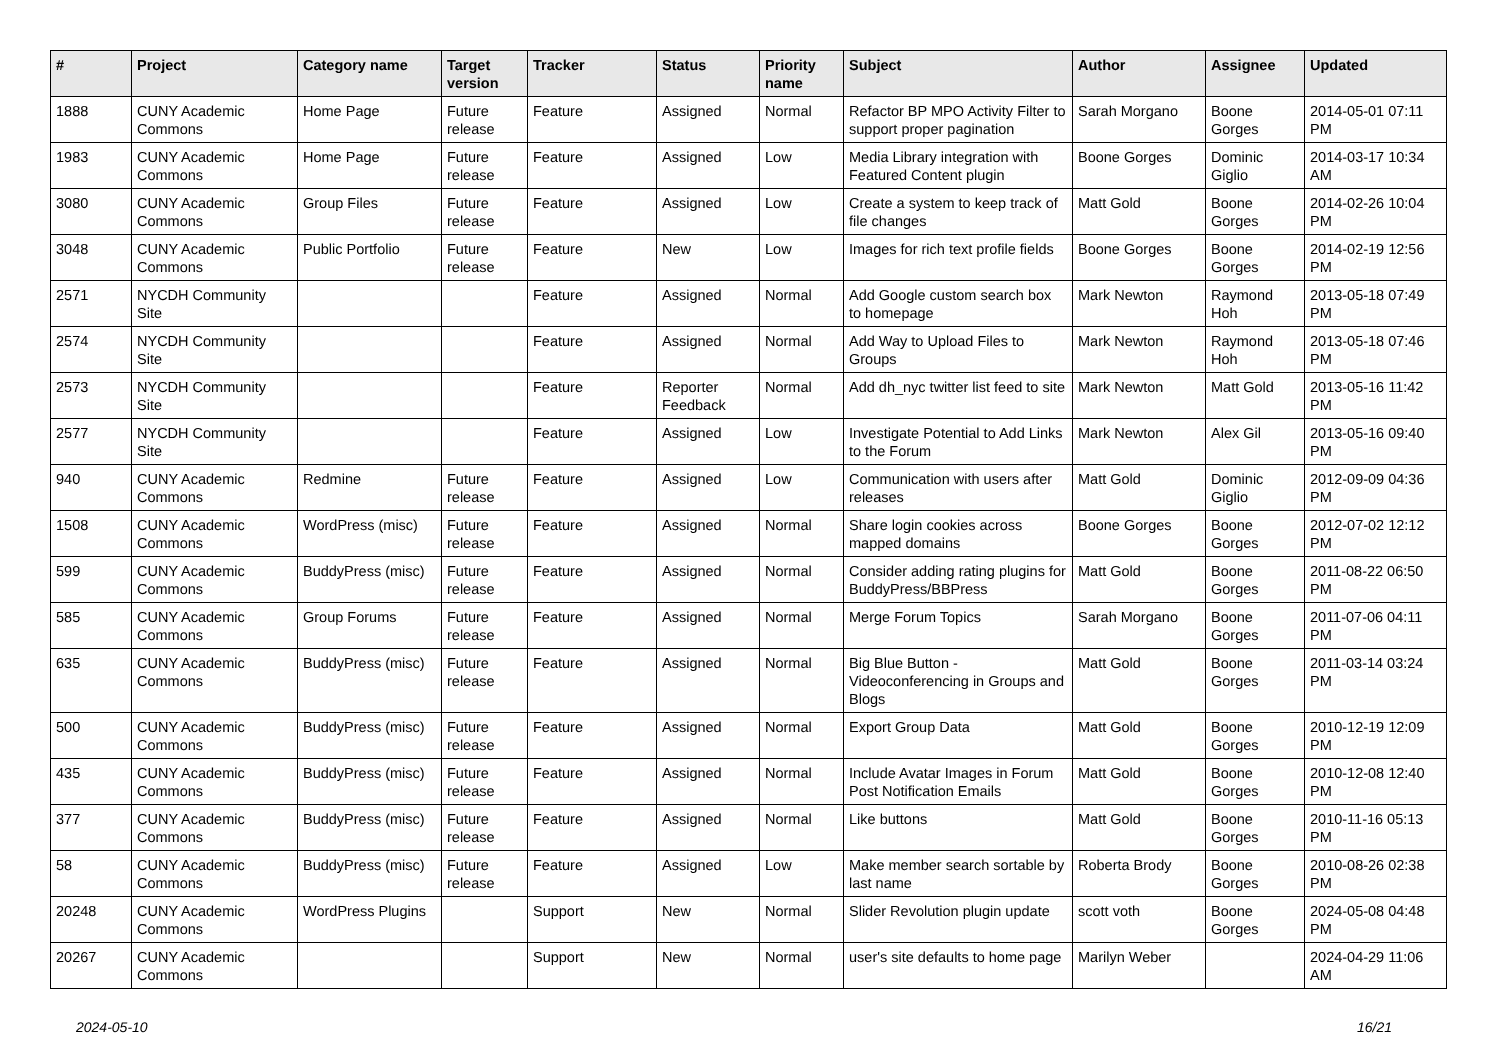| # | Project | Category name | Target version | Tracker | Status | Priority name | Subject | Author | Assignee | Updated |
| --- | --- | --- | --- | --- | --- | --- | --- | --- | --- | --- |
| 1888 | CUNY Academic Commons | Home Page | Future release | Feature | Assigned | Normal | Refactor BP MPO Activity Filter to support proper pagination | Sarah Morgano | Boone Gorges | 2014-05-01 07:11 PM |
| 1983 | CUNY Academic Commons | Home Page | Future release | Feature | Assigned | Low | Media Library integration with Featured Content plugin | Boone Gorges | Dominic Giglio | 2014-03-17 10:34 AM |
| 3080 | CUNY Academic Commons | Group Files | Future release | Feature | Assigned | Low | Create a system to keep track of file changes | Matt Gold | Boone Gorges | 2014-02-26 10:04 PM |
| 3048 | CUNY Academic Commons | Public Portfolio | Future release | Feature | New | Low | Images for rich text profile fields | Boone Gorges | Boone Gorges | 2014-02-19 12:56 PM |
| 2571 | NYCDH Community Site | | | Feature | Assigned | Normal | Add Google custom search box to homepage | Mark Newton | Raymond Hoh | 2013-05-18 07:49 PM |
| 2574 | NYCDH Community Site | | | Feature | Assigned | Normal | Add Way to Upload Files to Groups | Mark Newton | Raymond Hoh | 2013-05-18 07:46 PM |
| 2573 | NYCDH Community Site | | | Feature | Reporter Feedback | Normal | Add dh_nyc twitter list feed to site | Mark Newton | Matt Gold | 2013-05-16 11:42 PM |
| 2577 | NYCDH Community Site | | | Feature | Assigned | Low | Investigate Potential to Add Links to the Forum | Mark Newton | Alex Gil | 2013-05-16 09:40 PM |
| 940 | CUNY Academic Commons | Redmine | Future release | Feature | Assigned | Low | Communication with users after releases | Matt Gold | Dominic Giglio | 2012-09-09 04:36 PM |
| 1508 | CUNY Academic Commons | WordPress (misc) | Future release | Feature | Assigned | Normal | Share login cookies across mapped domains | Boone Gorges | Boone Gorges | 2012-07-02 12:12 PM |
| 599 | CUNY Academic Commons | BuddyPress (misc) | Future release | Feature | Assigned | Normal | Consider adding rating plugins for BuddyPress/BBPress | Matt Gold | Boone Gorges | 2011-08-22 06:50 PM |
| 585 | CUNY Academic Commons | Group Forums | Future release | Feature | Assigned | Normal | Merge Forum Topics | Sarah Morgano | Boone Gorges | 2011-07-06 04:11 PM |
| 635 | CUNY Academic Commons | BuddyPress (misc) | Future release | Feature | Assigned | Normal | Big Blue Button - Videoconferencing in Groups and Blogs | Matt Gold | Boone Gorges | 2011-03-14 03:24 PM |
| 500 | CUNY Academic Commons | BuddyPress (misc) | Future release | Feature | Assigned | Normal | Export Group Data | Matt Gold | Boone Gorges | 2010-12-19 12:09 PM |
| 435 | CUNY Academic Commons | BuddyPress (misc) | Future release | Feature | Assigned | Normal | Include Avatar Images in Forum Post Notification Emails | Matt Gold | Boone Gorges | 2010-12-08 12:40 PM |
| 377 | CUNY Academic Commons | BuddyPress (misc) | Future release | Feature | Assigned | Normal | Like buttons | Matt Gold | Boone Gorges | 2010-11-16 05:13 PM |
| 58 | CUNY Academic Commons | BuddyPress (misc) | Future release | Feature | Assigned | Low | Make member search sortable by last name | Roberta Brody | Boone Gorges | 2010-08-26 02:38 PM |
| 20248 | CUNY Academic Commons | WordPress Plugins | | Support | New | Normal | Slider Revolution plugin update | scott voth | Boone Gorges | 2024-05-08 04:48 PM |
| 20267 | CUNY Academic Commons | | | Support | New | Normal | user's site defaults to home page | Marilyn Weber | | 2024-04-29 11:06 AM |
2024-05-10 16/21